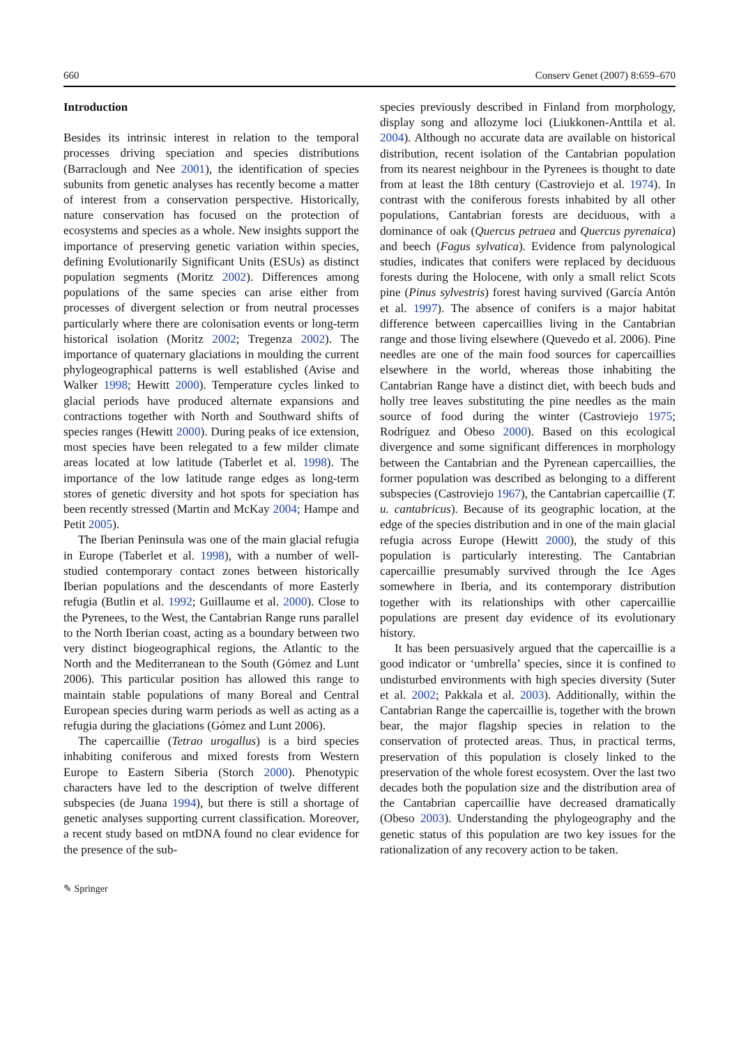660 Conserv Genet (2007) 8:659–670
Introduction
Besides its intrinsic interest in relation to the temporal processes driving speciation and species distributions (Barraclough and Nee 2001), the identification of species subunits from genetic analyses has recently become a matter of interest from a conservation perspective. Historically, nature conservation has focused on the protection of ecosystems and species as a whole. New insights support the importance of preserving genetic variation within species, defining Evolutionarily Significant Units (ESUs) as distinct population segments (Moritz 2002). Differences among populations of the same species can arise either from processes of divergent selection or from neutral processes particularly where there are colonisation events or long-term historical isolation (Moritz 2002; Tregenza 2002). The importance of quaternary glaciations in moulding the current phylogeographical patterns is well established (Avise and Walker 1998; Hewitt 2000). Temperature cycles linked to glacial periods have produced alternate expansions and contractions together with North and Southward shifts of species ranges (Hewitt 2000). During peaks of ice extension, most species have been relegated to a few milder climate areas located at low latitude (Taberlet et al. 1998). The importance of the low latitude range edges as long-term stores of genetic diversity and hot spots for speciation has been recently stressed (Martin and McKay 2004; Hampe and Petit 2005).
The Iberian Peninsula was one of the main glacial refugia in Europe (Taberlet et al. 1998), with a number of well-studied contemporary contact zones between historically Iberian populations and the descendants of more Easterly refugia (Butlin et al. 1992; Guillaume et al. 2000). Close to the Pyrenees, to the West, the Cantabrian Range runs parallel to the North Iberian coast, acting as a boundary between two very distinct biogeographical regions, the Atlantic to the North and the Mediterranean to the South (Gómez and Lunt 2006). This particular position has allowed this range to maintain stable populations of many Boreal and Central European species during warm periods as well as acting as a refugia during the glaciations (Gómez and Lunt 2006).
The capercaillie (Tetrao urogallus) is a bird species inhabiting coniferous and mixed forests from Western Europe to Eastern Siberia (Storch 2000). Phenotypic characters have led to the description of twelve different subspecies (de Juana 1994), but there is still a shortage of genetic analyses supporting current classification. Moreover, a recent study based on mtDNA found no clear evidence for the presence of the sub-
species previously described in Finland from morphology, display song and allozyme loci (Liukkonen-Anttila et al. 2004). Although no accurate data are available on historical distribution, recent isolation of the Cantabrian population from its nearest neighbour in the Pyrenees is thought to date from at least the 18th century (Castroviejo et al. 1974). In contrast with the coniferous forests inhabited by all other populations, Cantabrian forests are deciduous, with a dominance of oak (Quercus petraea and Quercus pyrenaica) and beech (Fagus sylvatica). Evidence from palynological studies, indicates that conifers were replaced by deciduous forests during the Holocene, with only a small relict Scots pine (Pinus sylvestris) forest having survived (García Antón et al. 1997). The absence of conifers is a major habitat difference between capercaillies living in the Cantabrian range and those living elsewhere (Quevedo et al. 2006). Pine needles are one of the main food sources for capercaillies elsewhere in the world, whereas those inhabiting the Cantabrian Range have a distinct diet, with beech buds and holly tree leaves substituting the pine needles as the main source of food during the winter (Castroviejo 1975; Rodríguez and Obeso 2000). Based on this ecological divergence and some significant differences in morphology between the Cantabrian and the Pyrenean capercaillies, the former population was described as belonging to a different subspecies (Castroviejo 1967), the Cantabrian capercaillie (T. u. cantabricus). Because of its geographic location, at the edge of the species distribution and in one of the main glacial refugia across Europe (Hewitt 2000), the study of this population is particularly interesting. The Cantabrian capercaillie presumably survived through the Ice Ages somewhere in Iberia, and its contemporary distribution together with its relationships with other capercaillie populations are present day evidence of its evolutionary history.
It has been persuasively argued that the capercaillie is a good indicator or ‘umbrella’ species, since it is confined to undisturbed environments with high species diversity (Suter et al. 2002; Pakkala et al. 2003). Additionally, within the Cantabrian Range the capercaillie is, together with the brown bear, the major flagship species in relation to the conservation of protected areas. Thus, in practical terms, preservation of this population is closely linked to the preservation of the whole forest ecosystem. Over the last two decades both the population size and the distribution area of the Cantabrian capercaillie have decreased dramatically (Obeso 2003). Understanding the phylogeography and the genetic status of this population are two key issues for the rationalization of any recovery action to be taken.
✎ Springer